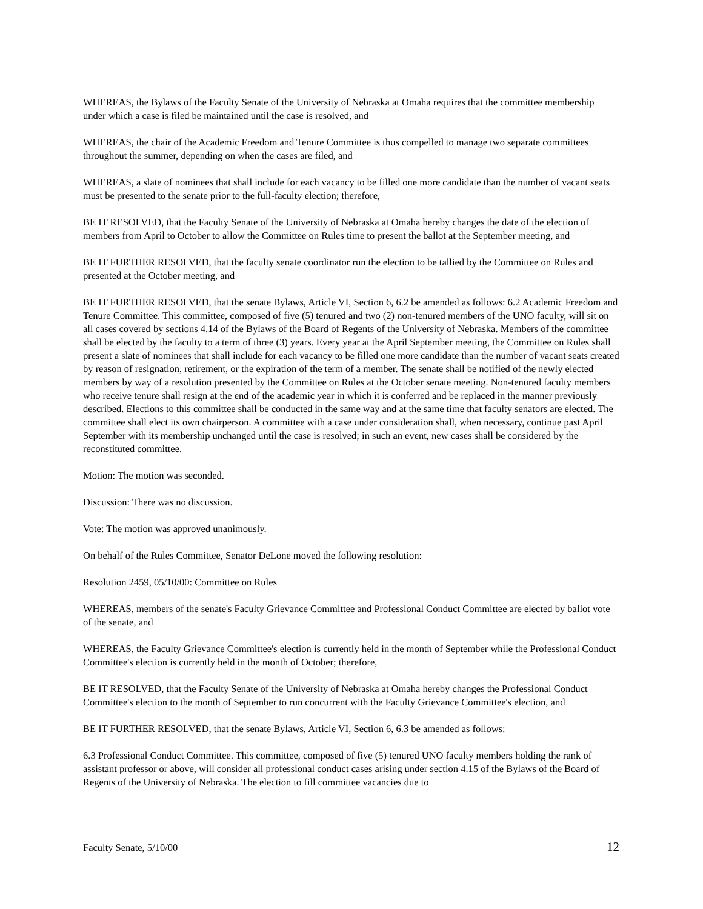WHEREAS, the Bylaws of the Faculty Senate of the University of Nebraska at Omaha requires that the committee membership under which a case is filed be maintained until the case is resolved, and
WHEREAS, the chair of the Academic Freedom and Tenure Committee is thus compelled to manage two separate committees throughout the summer, depending on when the cases are filed, and
WHEREAS, a slate of nominees that shall include for each vacancy to be filled one more candidate than the number of vacant seats must be presented to the senate prior to the full-faculty election; therefore,
BE IT RESOLVED, that the Faculty Senate of the University of Nebraska at Omaha hereby changes the date of the election of members from April to October to allow the Committee on Rules time to present the ballot at the September meeting, and
BE IT FURTHER RESOLVED, that the faculty senate coordinator run the election to be tallied by the Committee on Rules and presented at the October meeting, and
BE IT FURTHER RESOLVED, that the senate Bylaws, Article VI, Section 6, 6.2 be amended as follows: 6.2 Academic Freedom and Tenure Committee. This committee, composed of five (5) tenured and two (2) non-tenured members of the UNO faculty, will sit on all cases covered by sections 4.14 of the Bylaws of the Board of Regents of the University of Nebraska. Members of the committee shall be elected by the faculty to a term of three (3) years. Every year at the April September meeting, the Committee on Rules shall present a slate of nominees that shall include for each vacancy to be filled one more candidate than the number of vacant seats created by reason of resignation, retirement, or the expiration of the term of a member. The senate shall be notified of the newly elected members by way of a resolution presented by the Committee on Rules at the October senate meeting. Non-tenured faculty members who receive tenure shall resign at the end of the academic year in which it is conferred and be replaced in the manner previously described. Elections to this committee shall be conducted in the same way and at the same time that faculty senators are elected. The committee shall elect its own chairperson. A committee with a case under consideration shall, when necessary, continue past April September with its membership unchanged until the case is resolved; in such an event, new cases shall be considered by the reconstituted committee.
Motion: The motion was seconded.
Discussion: There was no discussion.
Vote: The motion was approved unanimously.
On behalf of the Rules Committee, Senator DeLone moved the following resolution:
Resolution 2459, 05/10/00: Committee on Rules
WHEREAS, members of the senate's Faculty Grievance Committee and Professional Conduct Committee are elected by ballot vote of the senate, and
WHEREAS, the Faculty Grievance Committee's election is currently held in the month of September while the Professional Conduct Committee's election is currently held in the month of October; therefore,
BE IT RESOLVED, that the Faculty Senate of the University of Nebraska at Omaha hereby changes the Professional Conduct Committee's election to the month of September to run concurrent with the Faculty Grievance Committee's election, and
BE IT FURTHER RESOLVED, that the senate Bylaws, Article VI, Section 6, 6.3 be amended as follows:
6.3 Professional Conduct Committee. This committee, composed of five (5) tenured UNO faculty members holding the rank of assistant professor or above, will consider all professional conduct cases arising under section 4.15 of the Bylaws of the Board of Regents of the University of Nebraska. The election to fill committee vacancies due to
Faculty Senate, 5/10/00 12